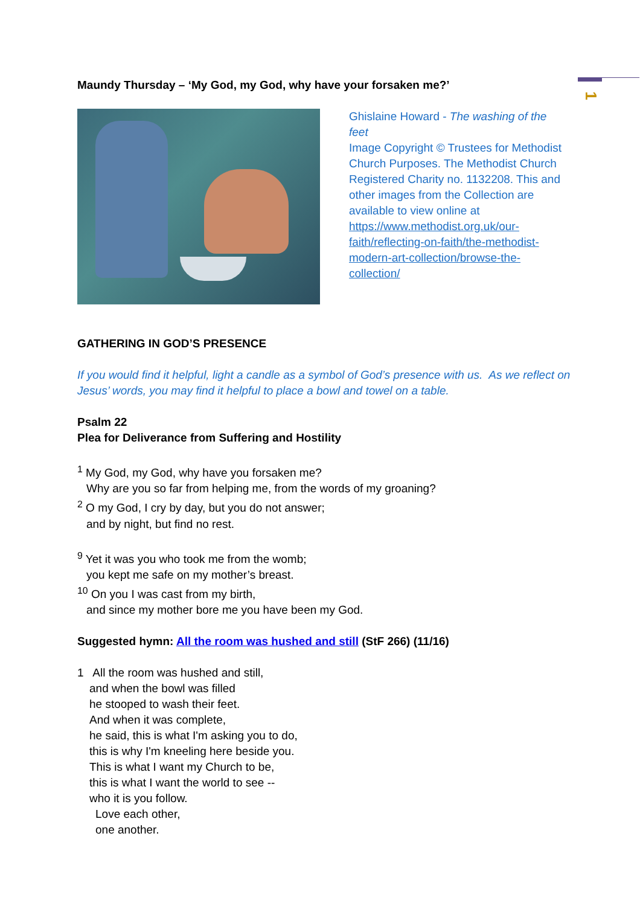1
Maundy Thursday – ‘My God, my God, why have your forsaken me?’
Ghislaine Howard - The washing of the feet
Image Copyright © Trustees for Methodist Church Purposes. The Methodist Church Registered Charity no. 1132208. This and other images from the Collection are available to view online at https://www.methodist.org.uk/our-faith/reflecting-on-faith/the-methodist-modern-art-collection/browse-the-collection/
GATHERING IN GOD’S PRESENCE
If you would find it helpful, light a candle as a symbol of God’s presence with us. As we reflect on Jesus’ words, you may find it helpful to place a bowl and towel on a table.
Psalm 22
Plea for Deliverance from Suffering and Hostility
<sup>1</sup> My God, my God, why have you forsaken me?
Why are you so far from helping me, from the words of my groaning?
<sup>2</sup> O my God, I cry by day, but you do not answer;
and by night, but find no rest.
<sup>9</sup> Yet it was you who took me from the womb;
you kept me safe on my mother’s breast.
<sup>10</sup> On you I was cast from my birth,
and since my mother bore me you have been my God.
Suggested hymn: All the room was hushed and still (StF 266) (11/16)
1 All the room was hushed and still,
and when the bowl was filled
he stooped to wash their feet.
And when it was complete,
he said, this is what I'm asking you to do,
this is why I'm kneeling here beside you.
This is what I want my Church to be,
this is what I want the world to see --
who it is you follow.
Love each other,
one another.